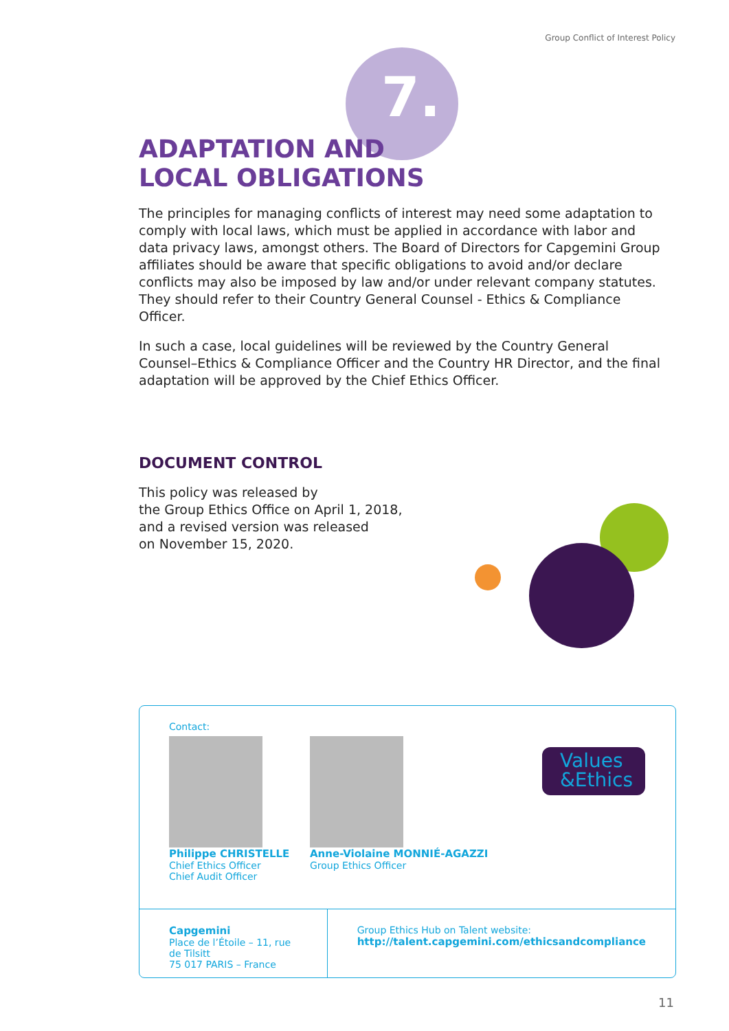Group Conflict of Interest Policy
7.
ADAPTATION AND
LOCAL OBLIGATIONS
The principles for managing conflicts of interest may need some adaptation to comply with local laws, which must be applied in accordance with labor and data privacy laws, amongst others. The Board of Directors for Capgemini Group affiliates should be aware that specific obligations to avoid and/or declare conflicts may also be imposed by law and/or under relevant company statutes. They should refer to their Country General Counsel - Ethics & Compliance Officer.
In such a case, local guidelines will be reviewed by the Country General Counsel–Ethics & Compliance Officer and the Country HR Director, and the final adaptation will be approved by the Chief Ethics Officer.
DOCUMENT CONTROL
This policy was released by
the Group Ethics Office on April 1, 2018,
and a revised version was released
on November 15, 2020.
Contact:
Philippe CHRISTELLE
Chief Ethics Officer
Chief Audit Officer
Anne-Violaine MONNIÉ-AGAZZI
Group Ethics Officer
Values
&Ethics
Capgemini
Place de l’Étoile – 11, rue de Tilsitt
75 017 PARIS – France
Group Ethics Hub on Talent website:
http://talent.capgemini.com/ethicsandcompliance
11